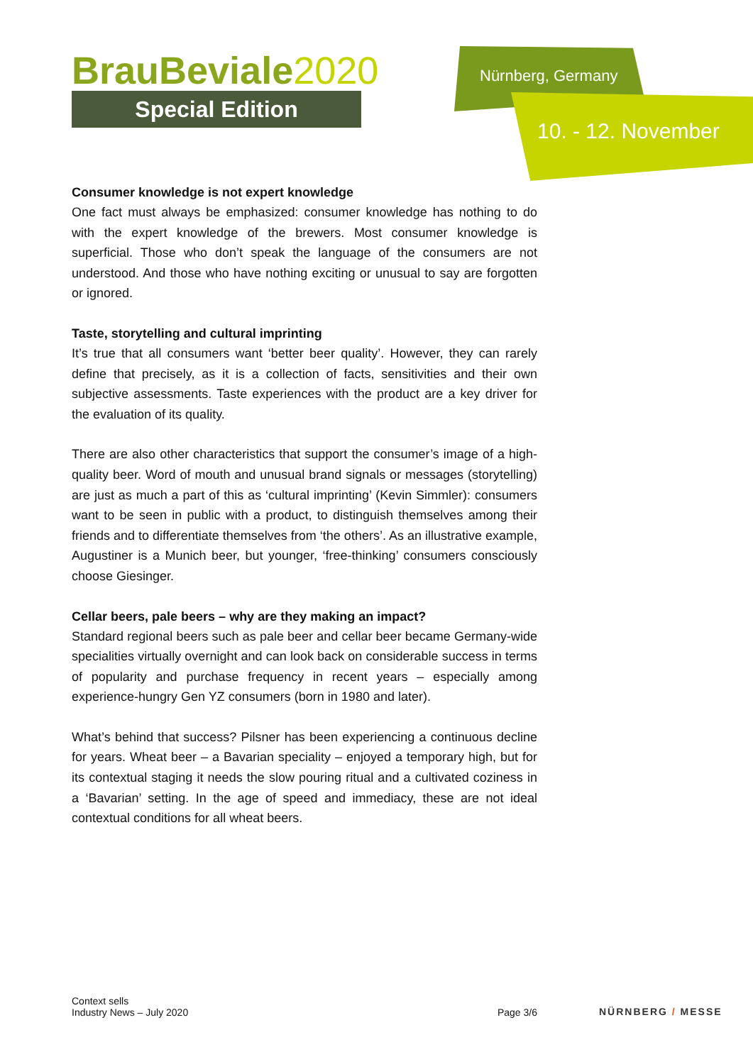BrauBeviale2020
Special Edition
Nürnberg, Germany
10. - 12. November
Consumer knowledge is not expert knowledge
One fact must always be emphasized: consumer knowledge has nothing to do with the expert knowledge of the brewers. Most consumer knowledge is superficial. Those who don’t speak the language of the consumers are not understood. And those who have nothing exciting or unusual to say are forgotten or ignored.
Taste, storytelling and cultural imprinting
It’s true that all consumers want ‘better beer quality’. However, they can rarely define that precisely, as it is a collection of facts, sensitivities and their own subjective assessments. Taste experiences with the product are a key driver for the evaluation of its quality.
There are also other characteristics that support the consumer’s image of a high-quality beer. Word of mouth and unusual brand signals or messages (storytelling) are just as much a part of this as ‘cultural imprinting’ (Kevin Simmler): consumers want to be seen in public with a product, to distinguish themselves among their friends and to differentiate themselves from ‘the others’. As an illustrative example, Augustiner is a Munich beer, but younger, ‘free-thinking’ consumers consciously choose Giesinger.
Cellar beers, pale beers – why are they making an impact?
Standard regional beers such as pale beer and cellar beer became Germany-wide specialities virtually overnight and can look back on considerable success in terms of popularity and purchase frequency in recent years – especially among experience-hungry Gen YZ consumers (born in 1980 and later).
What’s behind that success? Pilsner has been experiencing a continuous decline for years. Wheat beer – a Bavarian speciality – enjoyed a temporary high, but for its contextual staging it needs the slow pouring ritual and a cultivated coziness in a ‘Bavarian’ setting. In the age of speed and immediacy, these are not ideal contextual conditions for all wheat beers.
Context sells
Industry News – July 2020
Page 3/6
NÜRNBERG / MESSE